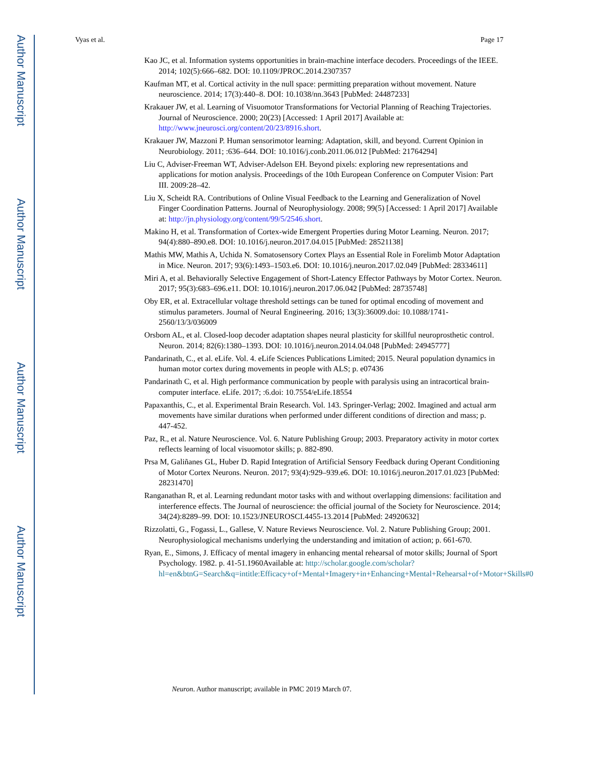Author Manuscript
Author Manuscript
Author Manuscript
Author Manuscript
Vyas et al. Page 17
Kao JC, et al. Information systems opportunities in brain-machine interface decoders. Proceedings of the IEEE. 2014; 102(5):666–682. DOI: 10.1109/JPROC.2014.2307357
Kaufman MT, et al. Cortical activity in the null space: permitting preparation without movement. Nature neuroscience. 2014; 17(3):440–8. DOI: 10.1038/nn.3643 [PubMed: 24487233]
Krakauer JW, et al. Learning of Visuomotor Transformations for Vectorial Planning of Reaching Trajectories. Journal of Neuroscience. 2000; 20(23) [Accessed: 1 April 2017] Available at: http://www.jneurosci.org/content/20/23/8916.short.
Krakauer JW, Mazzoni P. Human sensorimotor learning: Adaptation, skill, and beyond. Current Opinion in Neurobiology. 2011; :636–644. DOI: 10.1016/j.conb.2011.06.012 [PubMed: 21764294]
Liu C, Adviser-Freeman WT, Adviser-Adelson EH. Beyond pixels: exploring new representations and applications for motion analysis. Proceedings of the 10th European Conference on Computer Vision: Part III. 2009:28–42.
Liu X, Scheidt RA. Contributions of Online Visual Feedback to the Learning and Generalization of Novel Finger Coordination Patterns. Journal of Neurophysiology. 2008; 99(5) [Accessed: 1 April 2017] Available at: http://jn.physiology.org/content/99/5/2546.short.
Makino H, et al. Transformation of Cortex-wide Emergent Properties during Motor Learning. Neuron. 2017; 94(4):880–890.e8. DOI: 10.1016/j.neuron.2017.04.015 [PubMed: 28521138]
Mathis MW, Mathis A, Uchida N. Somatosensory Cortex Plays an Essential Role in Forelimb Motor Adaptation in Mice. Neuron. 2017; 93(6):1493–1503.e6. DOI: 10.1016/j.neuron.2017.02.049 [PubMed: 28334611]
Miri A, et al. Behaviorally Selective Engagement of Short-Latency Effector Pathways by Motor Cortex. Neuron. 2017; 95(3):683–696.e11. DOI: 10.1016/j.neuron.2017.06.042 [PubMed: 28735748]
Oby ER, et al. Extracellular voltage threshold settings can be tuned for optimal encoding of movement and stimulus parameters. Journal of Neural Engineering. 2016; 13(3):36009.doi: 10.1088/1741-2560/13/3/036009
Orsborn AL, et al. Closed-loop decoder adaptation shapes neural plasticity for skillful neuroprosthetic control. Neuron. 2014; 82(6):1380–1393. DOI: 10.1016/j.neuron.2014.04.048 [PubMed: 24945777]
Pandarinath, C., et al. eLife. Vol. 4. eLife Sciences Publications Limited; 2015. Neural population dynamics in human motor cortex during movements in people with ALS; p. e07436
Pandarinath C, et al. High performance communication by people with paralysis using an intracortical brain-computer interface. eLife. 2017; :6.doi: 10.7554/eLife.18554
Papaxanthis, C., et al. Experimental Brain Research. Vol. 143. Springer-Verlag; 2002. Imagined and actual arm movements have similar durations when performed under different conditions of direction and mass; p. 447-452.
Paz, R., et al. Nature Neuroscience. Vol. 6. Nature Publishing Group; 2003. Preparatory activity in motor cortex reflects learning of local visuomotor skills; p. 882-890.
Prsa M, Galiñanes GL, Huber D. Rapid Integration of Artificial Sensory Feedback during Operant Conditioning of Motor Cortex Neurons. Neuron. 2017; 93(4):929–939.e6. DOI: 10.1016/j.neuron.2017.01.023 [PubMed: 28231470]
Ranganathan R, et al. Learning redundant motor tasks with and without overlapping dimensions: facilitation and interference effects. The Journal of neuroscience: the official journal of the Society for Neuroscience. 2014; 34(24):8289–99. DOI: 10.1523/JNEUROSCI.4455-13.2014 [PubMed: 24920632]
Rizzolatti, G., Fogassi, L., Gallese, V. Nature Reviews Neuroscience. Vol. 2. Nature Publishing Group; 2001. Neurophysiological mechanisms underlying the understanding and imitation of action; p. 661-670.
Ryan, E., Simons, J. Efficacy of mental imagery in enhancing mental rehearsal of motor skills; Journal of Sport Psychology. 1982. p. 41-51.1960Available at: http://scholar.google.com/scholar?hl=en&btnG=Search&q=intitle:Efficacy+of+Mental+Imagery+in+Enhancing+Mental+Rehearsal+of+Motor+Skills#0
Neuron. Author manuscript; available in PMC 2019 March 07.